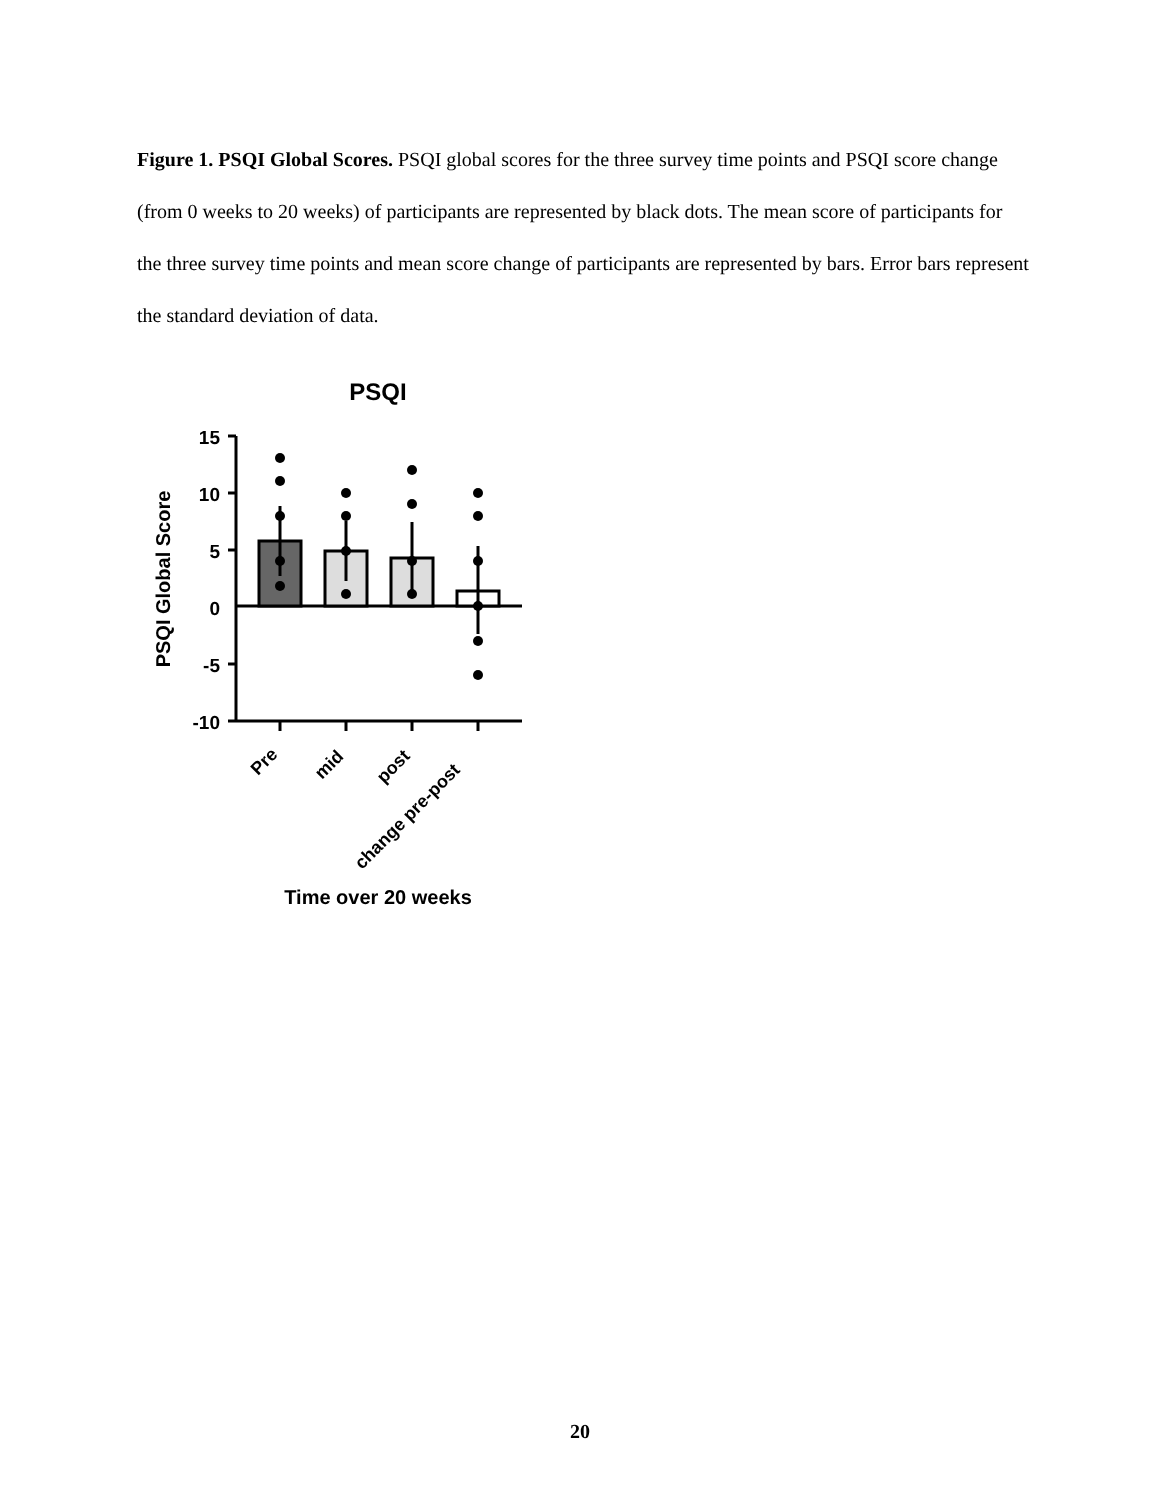Figure 1. PSQI Global Scores. PSQI global scores for the three survey time points and PSQI score change (from 0 weeks to 20 weeks) of participants are represented by black dots. The mean score of participants for the three survey time points and mean score change of participants are represented by bars. Error bars represent the standard deviation of data.
PSQI
15
10
5
0
-5
-10
PSQI Global Score
Pre
mid
post
change pre-post
Time over 20 weeks
20